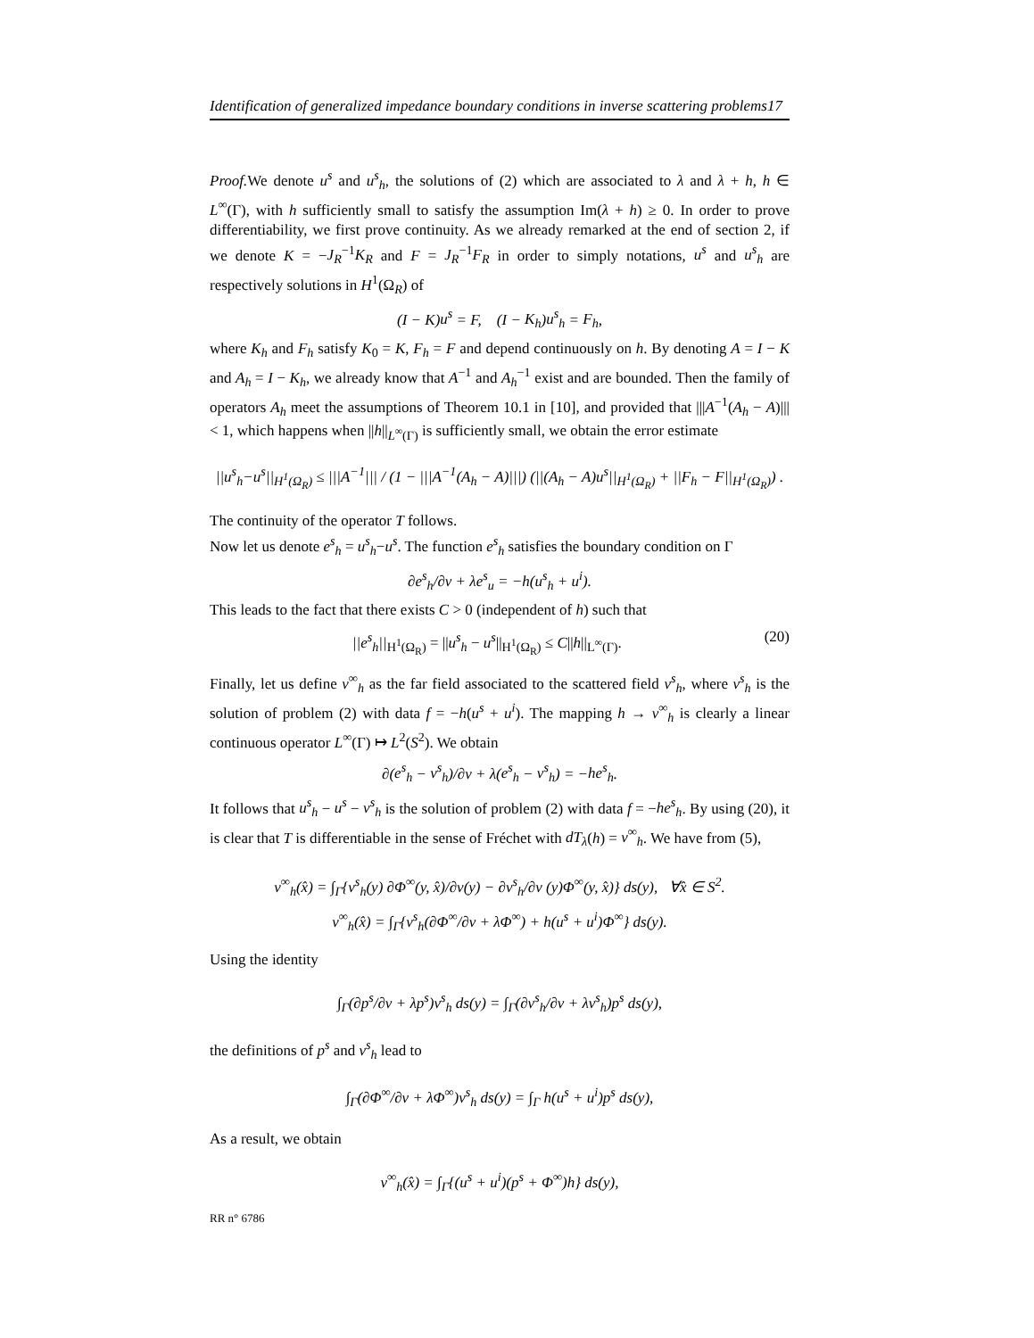Identification of generalized impedance boundary conditions in inverse scattering problems17
Proof. We denote u<sup>s</sup> and u<sup>s</sup><sub>h</sub>, the solutions of (2) which are associated to λ and λ + h, h ∈ L<sup>∞</sup>(Γ), with h sufficiently small to satisfy the assumption Im(λ + h) ≥ 0. In order to prove differentiability, we first prove continuity. As we already remarked at the end of section 2, if we denote K = −J<sub>R</sub><sup>−1</sup>K<sub>R</sub> and F = J<sub>R</sub><sup>−1</sup>F<sub>R</sub> in order to simply notations, u<sup>s</sup> and u<sup>s</sup><sub>h</sub> are respectively solutions in H<sup>1</sup>(Ω<sub>R</sub>) of
(I − K)u<sup>s</sup> = F, (I − K<sub>h</sub>)u<sup>s</sup><sub>h</sub> = F<sub>h</sub>,
where K<sub>h</sub> and F<sub>h</sub> satisfy K<sub>0</sub> = K, F<sub>h</sub> = F and depend continuously on h. By denoting A = I − K and A<sub>h</sub> = I − K<sub>h</sub>, we already know that A<sup>−1</sup> and A<sub>h</sub><sup>−1</sup> exist and are bounded. Then the family of operators A<sub>h</sub> meet the assumptions of Theorem 10.1 in [10], and provided that |||A<sup>−1</sup>(A<sub>h</sub> − A)||| < 1, which happens when ||h||<sub>L<sup>∞</sup>(Γ)</sub> is sufficiently small, we obtain the error estimate
||u<sup>s</sup><sub>h</sub>−u<sup>s</sup>||<sub>H<sup>1</sup>(Ω<sub>R</sub>)</sub> ≤ |||A<sup>−1</sup>||| / (1 − |||A<sup>−1</sup>(A<sub>h</sub> − A)|||) (||(A<sub>h</sub> − A)u<sup>s</sup>||<sub>H<sup>1</sup>(Ω<sub>R</sub>)</sub> + ||F<sub>h</sub> − F||<sub>H<sup>1</sup>(Ω<sub>R</sub>)</sub>) .
The continuity of the operator T follows.
Now let us denote e<sup>s</sup><sub>h</sub> = u<sup>s</sup><sub>h</sub>−u<sup>s</sup>. The function e<sup>s</sup><sub>h</sub> satisfies the boundary condition on Γ
∂e<sup>s</sup><sub>h</sub>/∂ν + λe<sup>s</sup><sub>u</sub> = −h(u<sup>s</sup><sub>h</sub> + u<sup>i</sup>).
This leads to the fact that there exists C > 0 (independent of h) such that
||e<sup>s</sup><sub>h</sub>||<sub>H<sup>1</sup>(Ω<sub>R</sub>)</sub> = ||u<sup>s</sup><sub>h</sub> − u<sup>s</sup>||<sub>H<sup>1</sup>(Ω<sub>R</sub>)</sub> ≤ C||h||<sub>L<sup>∞</sup>(Γ)</sub>. (20)
Finally, let us define v<sup>∞</sup><sub>h</sub> as the far field associated to the scattered field v<sup>s</sup><sub>h</sub>, where v<sup>s</sup><sub>h</sub> is the solution of problem (2) with data f = −h(u<sup>s</sup> + u<sup>i</sup>). The mapping h → v<sup>∞</sup><sub>h</sub> is clearly a linear continuous operator L<sup>∞</sup>(Γ) ↦ L<sup>2</sup>(S<sup>2</sup>). We obtain
∂(e<sup>s</sup><sub>h</sub> − v<sup>s</sup><sub>h</sub>)/∂ν + λ(e<sup>s</sup><sub>h</sub> − v<sup>s</sup><sub>h</sub>) = −he<sup>s</sup><sub>h</sub>.
It follows that u<sup>s</sup><sub>h</sub> − u<sup>s</sup> − v<sup>s</sup><sub>h</sub> is the solution of problem (2) with data f = −he<sup>s</sup><sub>h</sub>. By using (20), it is clear that T is differentiable in the sense of Fréchet with dT<sub>λ</sub>(h) = v<sup>∞</sup><sub>h</sub>. We have from (5),
v<sup>∞</sup><sub>h</sub>(x̂) = ∫<sub>Γ</sub>{v<sup>s</sup><sub>h</sub>(y) ∂Φ<sup>∞</sup>(y, x̂)/∂ν(y) − ∂v<sup>s</sup><sub>h</sub>/∂ν (y)Φ<sup>∞</sup>(y, x̂)} ds(y), ∀x̂ ∈ S<sup>2</sup>.
v<sup>∞</sup><sub>h</sub>(x̂) = ∫<sub>Γ</sub>{v<sup>s</sup><sub>h</sub>(∂Φ<sup>∞</sup>/∂ν + λΦ<sup>∞</sup>) + h(u<sup>s</sup> + u<sup>i</sup>)Φ<sup>∞</sup>} ds(y).
Using the identity
∫<sub>Γ</sub>(∂p<sup>s</sup>/∂ν + λp<sup>s</sup>)v<sup>s</sup><sub>h</sub> ds(y) = ∫<sub>Γ</sub>(∂v<sup>s</sup><sub>h</sub>/∂ν + λv<sup>s</sup><sub>h</sub>)p<sup>s</sup> ds(y),
the definitions of p<sup>s</sup> and v<sup>s</sup><sub>h</sub> lead to
∫<sub>Γ</sub>(∂Φ<sup>∞</sup>/∂ν + λΦ<sup>∞</sup>)v<sup>s</sup><sub>h</sub> ds(y) = ∫<sub>Γ</sub> h(u<sup>s</sup> + u<sup>i</sup>)p<sup>s</sup> ds(y),
As a result, we obtain
v<sup>∞</sup><sub>h</sub>(x̂) = ∫<sub>Γ</sub>{(u<sup>s</sup> + u<sup>i</sup>)(p<sup>s</sup> + Φ<sup>∞</sup>)h} ds(y),
RR n° 6786